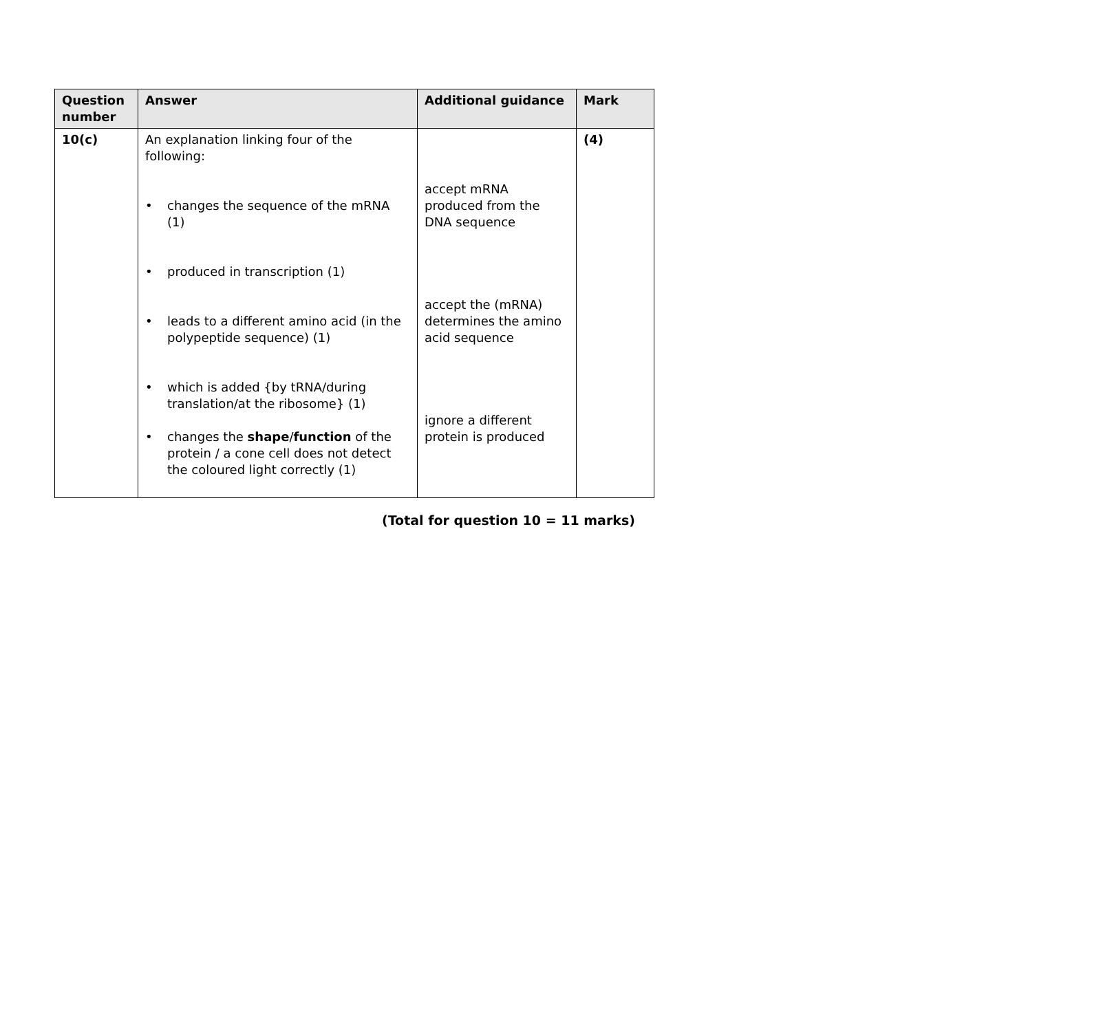| Question number | Answer | Additional guidance | Mark |
| --- | --- | --- | --- |
| 10(c) | An explanation linking four of the following: • changes the sequence of the mRNA (1) • produced in transcription (1) • leads to a different amino acid (in the polypeptide sequence) (1) • which is added {by tRNA/during translation/at the ribosome} (1) • changes the shape / function of the protein / a cone cell does not detect the coloured light correctly (1) | accept mRNA produced from the DNA sequence accept the (mRNA) determines the amino acid sequence ignore a different protein is produced | (4) |
(Total for question 10 = 11 marks)